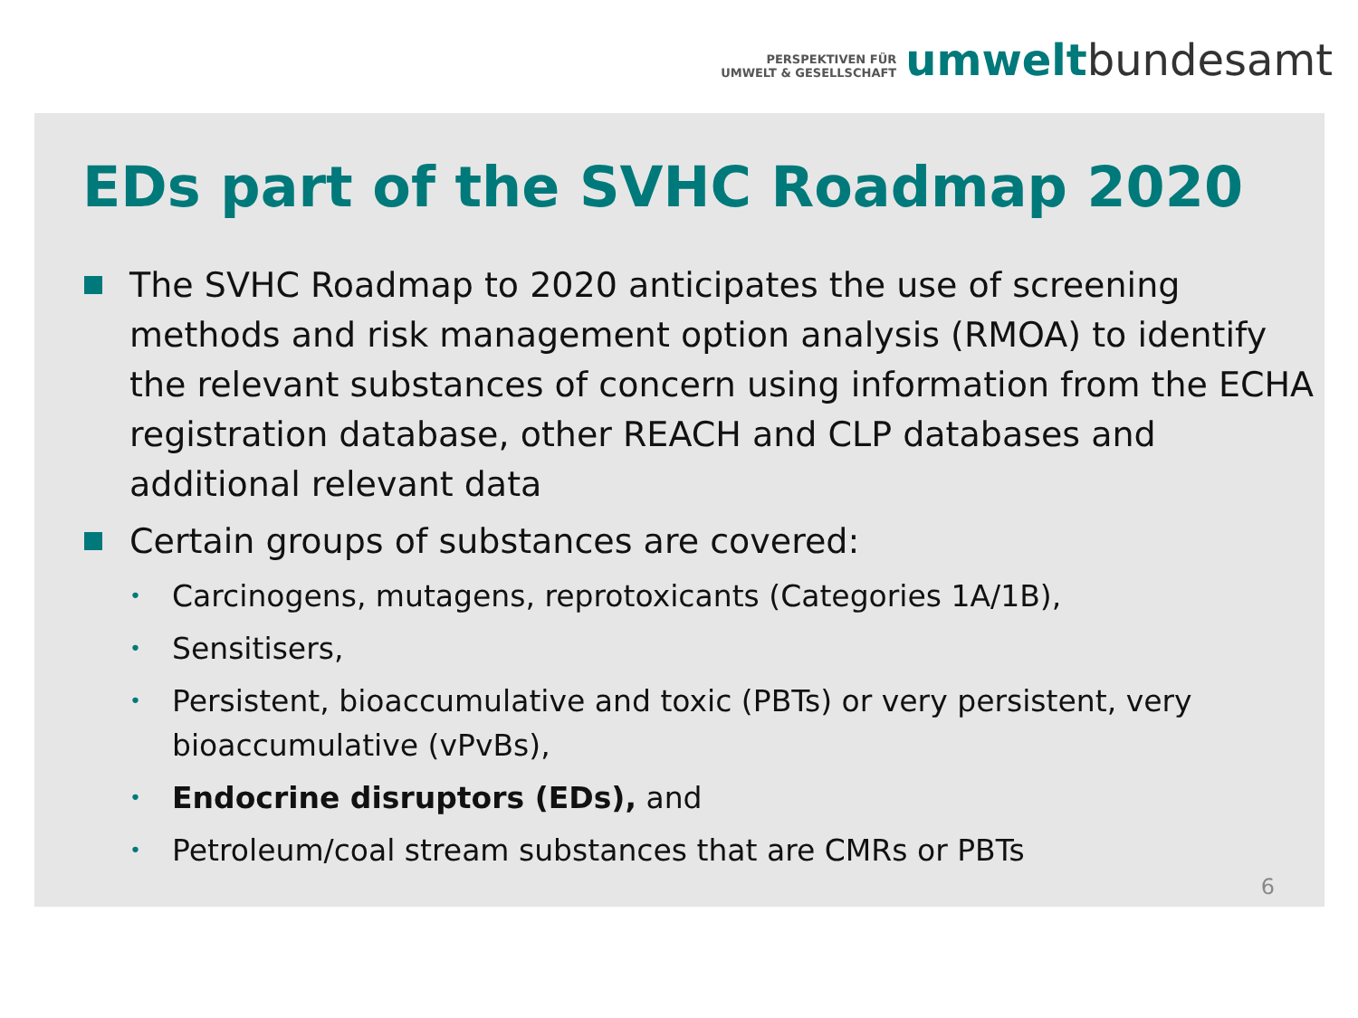PERSPEKTIVEN FÜR
UMWELT & GESELLSCHAFT
umwelt bundesamt
EDs part of the SVHC Roadmap 2020
The SVHC Roadmap to 2020 anticipates the use of screening methods and risk management option analysis (RMOA) to identify the relevant substances of concern using information from the ECHA registration database, other REACH and CLP databases and additional relevant data
Certain groups of substances are covered:
• Carcinogens, mutagens, reprotoxicants (Categories 1A/1B),
• Sensitisers,
• Persistent, bioaccumulative and toxic (PBTs) or very persistent, very bioaccumulative (vPvBs),
• Endocrine disruptors (EDs), and
• Petroleum/coal stream substances that are CMRs or PBTs
6